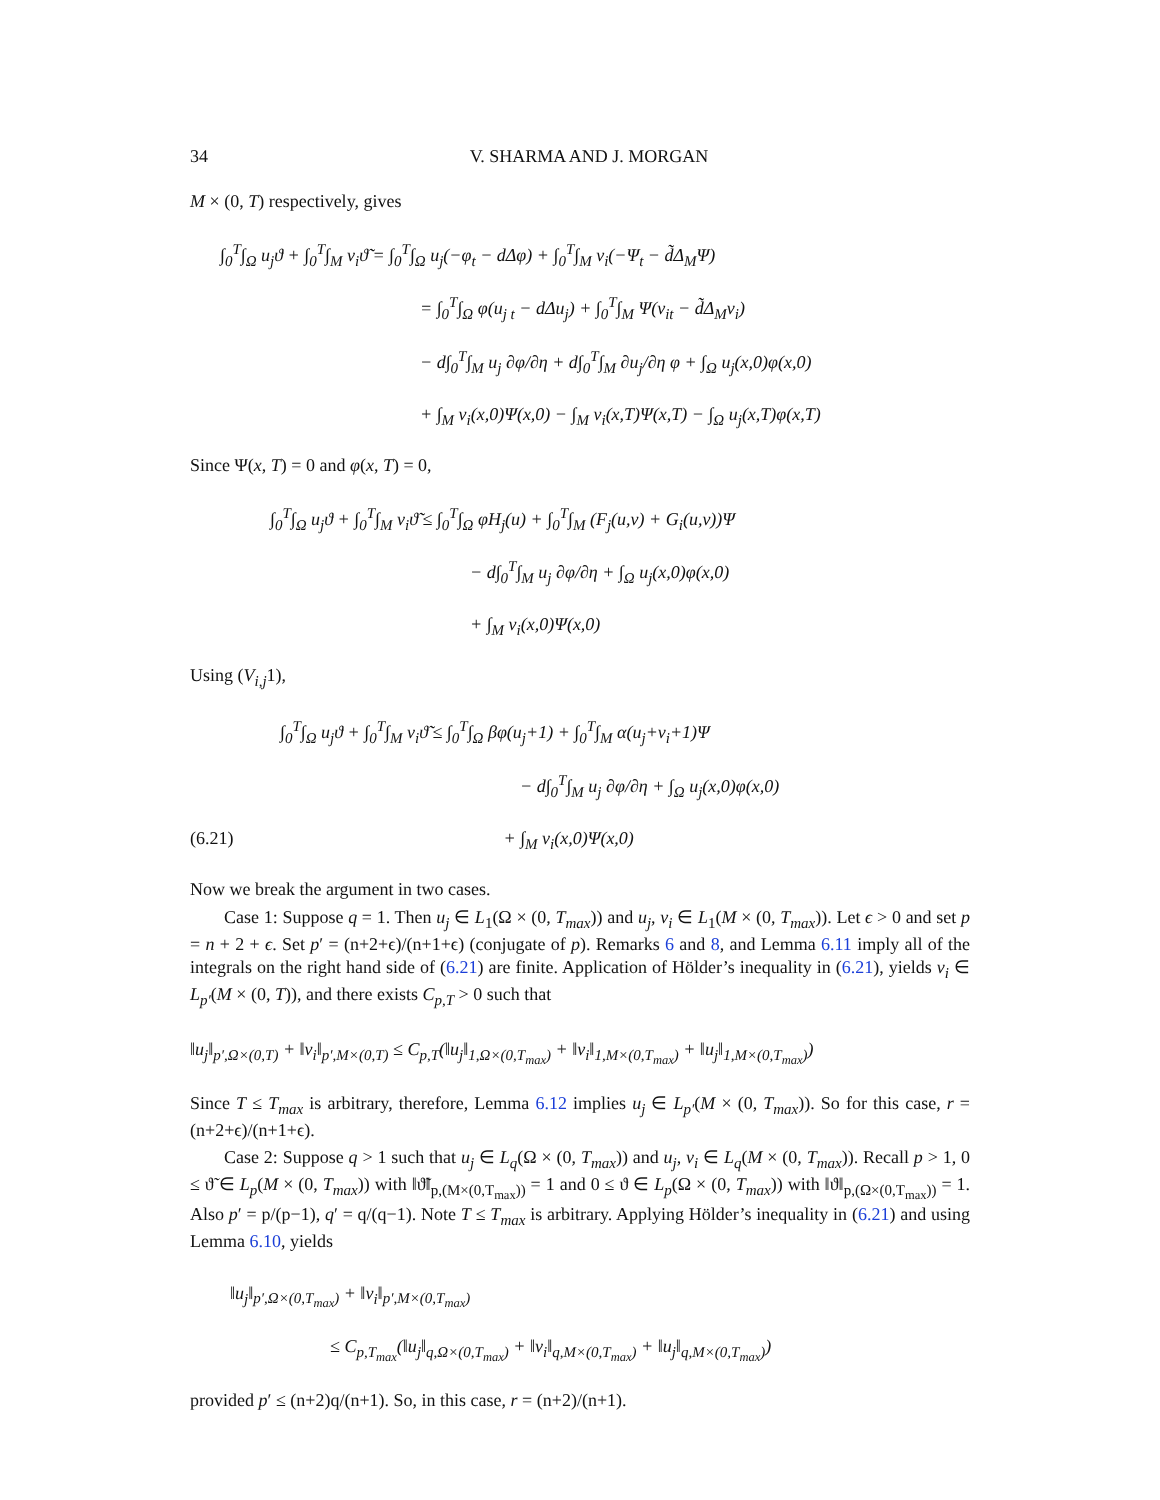34 V. SHARMA AND J. MORGAN
M × (0, T) respectively, gives
∫<sub>0</sub><sup>T</sup>∫<sub>Ω</sub> u<sub>j</sub>ϑ + ∫<sub>0</sub><sup>T</sup>∫<sub>M</sub> v<sub>i</sub>ϑ̃ = ∫<sub>0</sub><sup>T</sup>∫<sub>Ω</sub> u<sub>j</sub>(−φ<sub>t</sub> − dΔφ) + ∫<sub>0</sub><sup>T</sup>∫<sub>M</sub> v<sub>i</sub>(−Ψ<sub>t</sub> − d̃Δ<sub>M</sub>Ψ)
= ∫<sub>0</sub><sup>T</sup>∫<sub>Ω</sub> φ(u<sub>j t</sub> − dΔu<sub>j</sub>) + ∫<sub>0</sub><sup>T</sup>∫<sub>M</sub> Ψ(v<sub>it</sub> − d̃Δ<sub>M</sub>v<sub>i</sub>)
− d∫<sub>0</sub><sup>T</sup>∫<sub>M</sub> u<sub>j</sub> ∂φ/∂η + d∫<sub>0</sub><sup>T</sup>∫<sub>M</sub> ∂u<sub>j</sub>/∂η φ + ∫<sub>Ω</sub> u<sub>j</sub>(x,0)φ(x,0)
+ ∫<sub>M</sub> v<sub>i</sub>(x,0)Ψ(x,0) − ∫<sub>M</sub> v<sub>i</sub>(x,T)Ψ(x,T) − ∫<sub>Ω</sub> u<sub>j</sub>(x,T)φ(x,T)
Since Ψ(x, T) = 0 and φ(x, T) = 0,
∫<sub>0</sub><sup>T</sup>∫<sub>Ω</sub> u<sub>j</sub>ϑ + ∫<sub>0</sub><sup>T</sup>∫<sub>M</sub> v<sub>i</sub>ϑ̃ ≤ ∫<sub>0</sub><sup>T</sup>∫<sub>Ω</sub> φH<sub>j</sub>(u) + ∫<sub>0</sub><sup>T</sup>∫<sub>M</sub> (F<sub>j</sub>(u,v) + G<sub>i</sub>(u,v))Ψ
− d∫<sub>0</sub><sup>T</sup>∫<sub>M</sub> u<sub>j</sub> ∂φ/∂η + ∫<sub>Ω</sub> u<sub>j</sub>(x,0)φ(x,0)
+ ∫<sub>M</sub> v<sub>i</sub>(x,0)Ψ(x,0)
Using (V<sub>i,j</sub>1),
∫<sub>0</sub><sup>T</sup>∫<sub>Ω</sub> u<sub>j</sub>ϑ + ∫<sub>0</sub><sup>T</sup>∫<sub>M</sub> v<sub>i</sub>ϑ̃ ≤ ∫<sub>0</sub><sup>T</sup>∫<sub>Ω</sub> βφ(u<sub>j</sub>+1) + ∫<sub>0</sub><sup>T</sup>∫<sub>M</sub> α(u<sub>j</sub>+v<sub>i</sub>+1)Ψ
− d∫<sub>0</sub><sup>T</sup>∫<sub>M</sub> u<sub>j</sub> ∂φ/∂η + ∫<sub>Ω</sub> u<sub>j</sub>(x,0)φ(x,0)
(6.21) + ∫<sub>M</sub> v<sub>i</sub>(x,0)Ψ(x,0)
Now we break the argument in two cases.
Case 1: Suppose q = 1. Then u<sub>j</sub> ∈ L<sub>1</sub>(Ω × (0, T<sub>max</sub>)) and u<sub>j</sub>, v<sub>i</sub> ∈ L<sub>1</sub>(M × (0, T<sub>max</sub>)). Let ϵ > 0 and set p = n + 2 + ϵ. Set p′ = (n+2+ϵ)/(n+1+ϵ) (conjugate of p). Remarks 6 and 8, and Lemma 6.11 imply all of the integrals on the right hand side of (6.21) are finite. Application of Hölder’s inequality in (6.21), yields v<sub>i</sub> ∈ L<sub>p′</sub>(M × (0, T)), and there exists C<sub>p,T</sub> > 0 such that
‖u<sub>j</sub>‖<sub>p′,Ω×(0,T)</sub> + ‖v<sub>i</sub>‖<sub>p′,M×(0,T)</sub> ≤ C<sub>p,T</sub>(‖u<sub>j</sub>‖<sub>1,Ω×(0,T<sub>max</sub>)</sub> + ‖v<sub>i</sub>‖<sub>1,M×(0,T<sub>max</sub>)</sub> + ‖u<sub>j</sub>‖<sub>1,M×(0,T<sub>max</sub>)</sub>)
Since T ≤ T<sub>max</sub> is arbitrary, therefore, Lemma 6.12 implies u<sub>j</sub> ∈ L<sub>p′</sub>(M × (0, T<sub>max</sub>)). So for this case, r = (n+2+ϵ)/(n+1+ϵ).
Case 2: Suppose q > 1 such that u<sub>j</sub> ∈ L<sub>q</sub>(Ω × (0, T<sub>max</sub>)) and u<sub>j</sub>, v<sub>i</sub> ∈ L<sub>q</sub>(M × (0, T<sub>max</sub>)). Recall p > 1, 0 ≤ ϑ̃ ∈ L<sub>p</sub>(M × (0, T<sub>max</sub>)) with ‖ϑ̃‖<sub>p,(M×(0,T<sub>max</sub>))</sub> = 1 and 0 ≤ ϑ ∈ L<sub>p</sub>(Ω × (0, T<sub>max</sub>)) with ‖ϑ‖<sub>p,(Ω×(0,T<sub>max</sub>))</sub> = 1. Also p′ = p/(p−1), q′ = q/(q−1). Note T ≤ T<sub>max</sub> is arbitrary. Applying Hölder’s inequality in (6.21) and using Lemma 6.10, yields
‖u<sub>j</sub>‖<sub>p′,Ω×(0,T<sub>max</sub>)</sub> + ‖v<sub>i</sub>‖<sub>p′,M×(0,T<sub>max</sub>)</sub>
≤ C<sub>p,T<sub>max</sub></sub>(‖u<sub>j</sub>‖<sub>q,Ω×(0,T<sub>max</sub>)</sub> + ‖v<sub>i</sub>‖<sub>q,M×(0,T<sub>max</sub>)</sub> + ‖u<sub>j</sub>‖<sub>q,M×(0,T<sub>max</sub>)</sub>)
provided p′ ≤ (n+2)q/(n+1). So, in this case, r = (n+2)/(n+1).